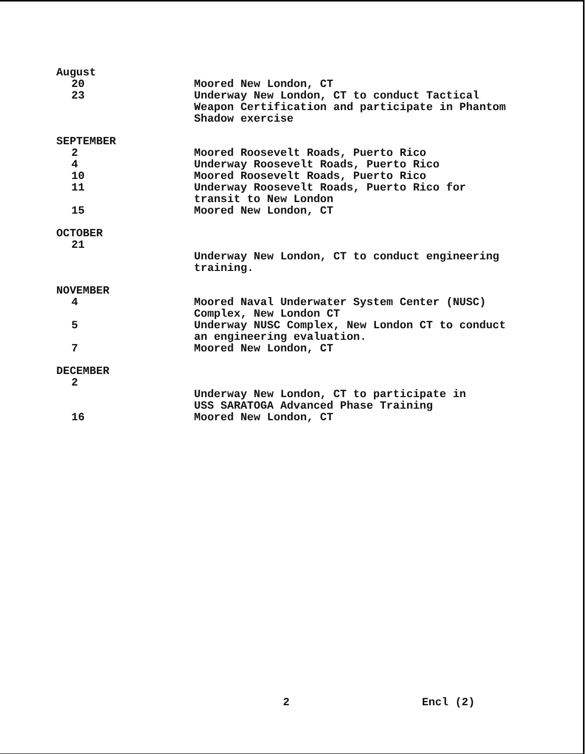August
20 Moored New London, CT
23 Underway New London, CT to conduct Tactical
Weapon Certification and participate in Phantom
Shadow exercise
SEPTEMBER
2 Moored Roosevelt Roads, Puerto Rico
4 Underway Roosevelt Roads, Puerto Rico
10 Moored Roosevelt Roads, Puerto Rico
11 Underway Roosevelt Roads, Puerto Rico for
transit to New London
15 Moored New London, CT
OCTOBER
21
Underway New London, CT to conduct engineering
training.
NOVEMBER
4 Moored Naval Underwater System Center (NUSC)
Complex, New London CT
5 Underway NUSC Complex, New London CT to conduct
an engineering evaluation.
7 Moored New London, CT
DECEMBER
2
Underway New London, CT to participate in
USS SARATOGA Advanced Phase Training
16 Moored New London, CT
2 Encl (2)